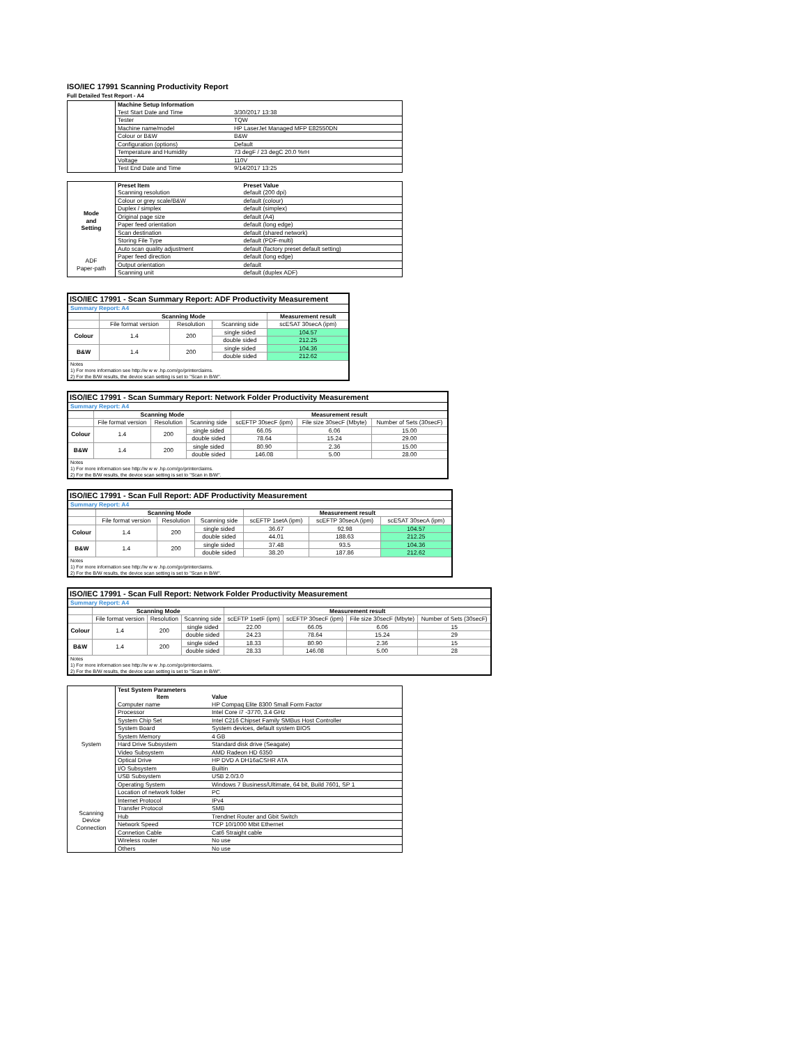ISO/IEC 17991 Scanning Productivity Report
Full Detailed Test Report - A4
| | Machine Setup Information | |
| | Test Start Date and Time | 3/30/2017 13:38 |
| | Tester | TQW |
| | Machine name/model | HP LaserJet Managed MFP E82550DN |
| | Colour or B&W | B&W |
| | Configuration (options) | Default |
| | Temperature and Humidity | 73 degF / 23 degC 20.0 %rH |
| | Voltage | 110V |
| | Test End Date and Time | 9/14/2017 13:25 |
| | Preset Item | Preset Value |
| Mode and Setting | Scanning resolution | default (200 dpi) |
| | Colour or grey scale/B&W | default (colour) |
| | Duplex / simplex | default (simplex) |
| | Original page size | default (A4) |
| | Paper feed orientation | default (long edge) |
| | Scan destination | default (shared network) |
| | Storing File Type | default (PDF-multi) |
| | Auto scan quality adjustment | default (factory preset default setting) |
| ADF Paper-path | Paper feed direction | default (long edge) |
| | Output orientation | default |
| | Scanning unit | default (duplex ADF) |
| ISO/IEC 17991 - Scan Summary Report: ADF Productivity Measurement | | | | |
| Summary Report: A4 | | | | |
| | Scanning Mode | | | Measurement result |
| | File format version | Resolution | Scanning side | scESAT 30secA (ipm) |
| Colour | 1.4 | 200 | single sided | 104.57 |
| | | | double sided | 212.25 |
| B&W | 1.4 | 200 | single sided | 104.36 |
| | | | double sided | 212.62 |
| Notes 1) For more information see http://w w w .hp.com/go/printerclaims. 2) For the B/W results, the device scan setting is set to "Scan in B/W". | | | | |
| ISO/IEC 17991 - Scan Summary Report: Network Folder Productivity Measurement | | | | | | |
| Summary Report: A4 | | | | | | |
| | Scanning Mode | | | Measurement result | | |
| | File format version | Resolution | Scanning side | scEFTP 30secF (ipm) | File size 30secF (Mbyte) | Number of Sets (30secF) |
| Colour | 1.4 | 200 | single sided | 66.05 | 6.06 | 15.00 |
| | | | double sided | 78.64 | 15.24 | 29.00 |
| B&W | 1.4 | 200 | single sided | 80.90 | 2.36 | 15.00 |
| | | | double sided | 146.08 | 5.00 | 28.00 |
| Notes 1) For more information see http://w w w .hp.com/go/printerclaims. 2) For the B/W results, the device scan setting is set to "Scan in B/W". | | | | | | |
| ISO/IEC 17991 - Scan Full Report: ADF Productivity Measurement | | | | | | |
| Summary Report: A4 | | | | | | |
| | Scanning Mode | | | Measurement result | | |
| | File format version | Resolution | Scanning side | scEFTP 1setA (ipm) | scEFTP 30secA (ipm) | scESAT 30secA (ipm) |
| Colour | 1.4 | 200 | single sided | 36.67 | 92.98 | 104.57 |
| | | | double sided | 44.01 | 188.63 | 212.25 |
| B&W | 1.4 | 200 | single sided | 37.48 | 93.5 | 104.36 |
| | | | double sided | 38.20 | 187.86 | 212.62 |
| Notes 1) For more information see http://w w w .hp.com/go/printerclaims. 2) For the B/W results, the device scan setting is set to "Scan in B/W". | | | | | | |
| ISO/IEC 17991 - Scan Full Report: Network Folder Productivity Measurement | | | | | | | |
| Summary Report: A4 | | | | | | | |
| | Scanning Mode | | | Measurement result | | | |
| | File format version | Resolution | Scanning side | scEFTP 1setF (ipm) | scEFTP 30secF (ipm) | File size 30secF (Mbyte) | Number of Sets (30secF) |
| Colour | 1.4 | 200 | single sided | 22.00 | 66.05 | 6.06 | 15 |
| | | | double sided | 24.23 | 78.64 | 15.24 | 29 |
| B&W | 1.4 | 200 | single sided | 18.33 | 80.90 | 2.36 | 15 |
| | | | double sided | 28.33 | 146.08 | 5.00 | 28 |
| Notes 1) For more information see http://w w w .hp.com/go/printerclaims. 2) For the B/W results, the device scan setting is set to "Scan in B/W". | | | | | | | |
| | Test System Parameters | |
| | Item | Value |
| System | Computer name | HP Compaq Elite 8300 Small Form Factor |
| | Processor | Intel Core i7 -3770, 3.4 GHz |
| | System Chip Set | Intel C216 Chipset Family SMBus Host Controller |
| | System Board | System devices, default system BIOS |
| | System Memory | 4 GB |
| | Hard Drive Subsystem | Standard disk drive (Seagate) |
| | Video Subsystem | AMD Radeon HD 6350 |
| | Optical Drive | HP DVD A DH16aCSHR ATA |
| | I/O Subsystem | Builtin |
| | USB Subsystem | USB 2.0/3.0 |
| | Operating System | Windows 7 Business/Ultimate, 64 bit, Build 7601, SP 1 |
| Scanning Device Connection | Location of network folder | PC |
| | Internet Protocol | IPv4 |
| | Transfer Protocol | SMB |
| | Hub | Trendnet Router and Gbit Switch |
| | Network Speed | TCP 10/1000 Mbit Ethernet |
| | Connetion Cable | Cat6 Straight cable |
| | Wireless router | No use |
| | Others | No use |